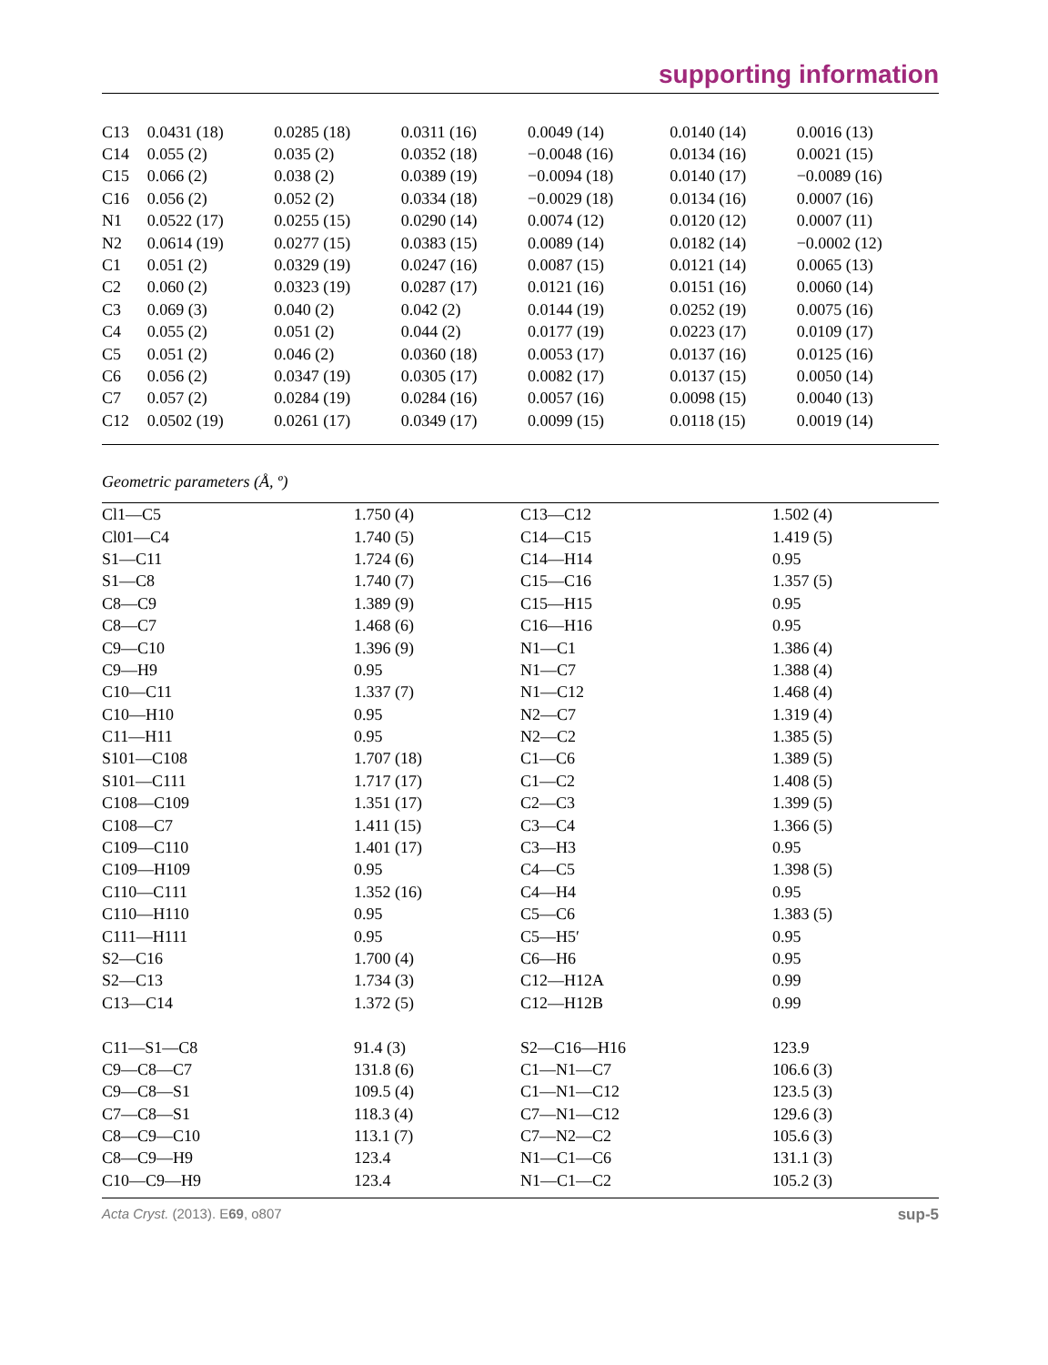supporting information
| C13 | 0.0431 (18) | 0.0285 (18) | 0.0311 (16) | 0.0049 (14) | 0.0140 (14) | 0.0016 (13) |
| C14 | 0.055 (2) | 0.035 (2) | 0.0352 (18) | −0.0048 (16) | 0.0134 (16) | 0.0021 (15) |
| C15 | 0.066 (2) | 0.038 (2) | 0.0389 (19) | −0.0094 (18) | 0.0140 (17) | −0.0089 (16) |
| C16 | 0.056 (2) | 0.052 (2) | 0.0334 (18) | −0.0029 (18) | 0.0134 (16) | 0.0007 (16) |
| N1 | 0.0522 (17) | 0.0255 (15) | 0.0290 (14) | 0.0074 (12) | 0.0120 (12) | 0.0007 (11) |
| N2 | 0.0614 (19) | 0.0277 (15) | 0.0383 (15) | 0.0089 (14) | 0.0182 (14) | −0.0002 (12) |
| C1 | 0.051 (2) | 0.0329 (19) | 0.0247 (16) | 0.0087 (15) | 0.0121 (14) | 0.0065 (13) |
| C2 | 0.060 (2) | 0.0323 (19) | 0.0287 (17) | 0.0121 (16) | 0.0151 (16) | 0.0060 (14) |
| C3 | 0.069 (3) | 0.040 (2) | 0.042 (2) | 0.0144 (19) | 0.0252 (19) | 0.0075 (16) |
| C4 | 0.055 (2) | 0.051 (2) | 0.044 (2) | 0.0177 (19) | 0.0223 (17) | 0.0109 (17) |
| C5 | 0.051 (2) | 0.046 (2) | 0.0360 (18) | 0.0053 (17) | 0.0137 (16) | 0.0125 (16) |
| C6 | 0.056 (2) | 0.0347 (19) | 0.0305 (17) | 0.0082 (17) | 0.0137 (15) | 0.0050 (14) |
| C7 | 0.057 (2) | 0.0284 (19) | 0.0284 (16) | 0.0057 (16) | 0.0098 (15) | 0.0040 (13) |
| C12 | 0.0502 (19) | 0.0261 (17) | 0.0349 (17) | 0.0099 (15) | 0.0118 (15) | 0.0019 (14) |
Geometric parameters (Å, º)
| Cl1—C5 | 1.750 (4) | C13—C12 | 1.502 (4) |
| Cl01—C4 | 1.740 (5) | C14—C15 | 1.419 (5) |
| S1—C11 | 1.724 (6) | C14—H14 | 0.95 |
| S1—C8 | 1.740 (7) | C15—C16 | 1.357 (5) |
| C8—C9 | 1.389 (9) | C15—H15 | 0.95 |
| C8—C7 | 1.468 (6) | C16—H16 | 0.95 |
| C9—C10 | 1.396 (9) | N1—C1 | 1.386 (4) |
| C9—H9 | 0.95 | N1—C7 | 1.388 (4) |
| C10—C11 | 1.337 (7) | N1—C12 | 1.468 (4) |
| C10—H10 | 0.95 | N2—C7 | 1.319 (4) |
| C11—H11 | 0.95 | N2—C2 | 1.385 (5) |
| S101—C108 | 1.707 (18) | C1—C6 | 1.389 (5) |
| S101—C111 | 1.717 (17) | C1—C2 | 1.408 (5) |
| C108—C109 | 1.351 (17) | C2—C3 | 1.399 (5) |
| C108—C7 | 1.411 (15) | C3—C4 | 1.366 (5) |
| C109—C110 | 1.401 (17) | C3—H3 | 0.95 |
| C109—H109 | 0.95 | C4—C5 | 1.398 (5) |
| C110—C111 | 1.352 (16) | C4—H4 | 0.95 |
| C110—H110 | 0.95 | C5—C6 | 1.383 (5) |
| C111—H111 | 0.95 | C5—H5′ | 0.95 |
| S2—C16 | 1.700 (4) | C6—H6 | 0.95 |
| S2—C13 | 1.734 (3) | C12—H12A | 0.99 |
| C13—C14 | 1.372 (5) | C12—H12B | 0.99 |
| C11—S1—C8 | 91.4 (3) | S2—C16—H16 | 123.9 |
| C9—C8—C7 | 131.8 (6) | C1—N1—C7 | 106.6 (3) |
| C9—C8—S1 | 109.5 (4) | C1—N1—C12 | 123.5 (3) |
| C7—C8—S1 | 118.3 (4) | C7—N1—C12 | 129.6 (3) |
| C8—C9—C10 | 113.1 (7) | C7—N2—C2 | 105.6 (3) |
| C8—C9—H9 | 123.4 | N1—C1—C6 | 131.1 (3) |
| C10—C9—H9 | 123.4 | N1—C1—C2 | 105.2 (3) |
Acta Cryst. (2013). E69, o807 sup-5